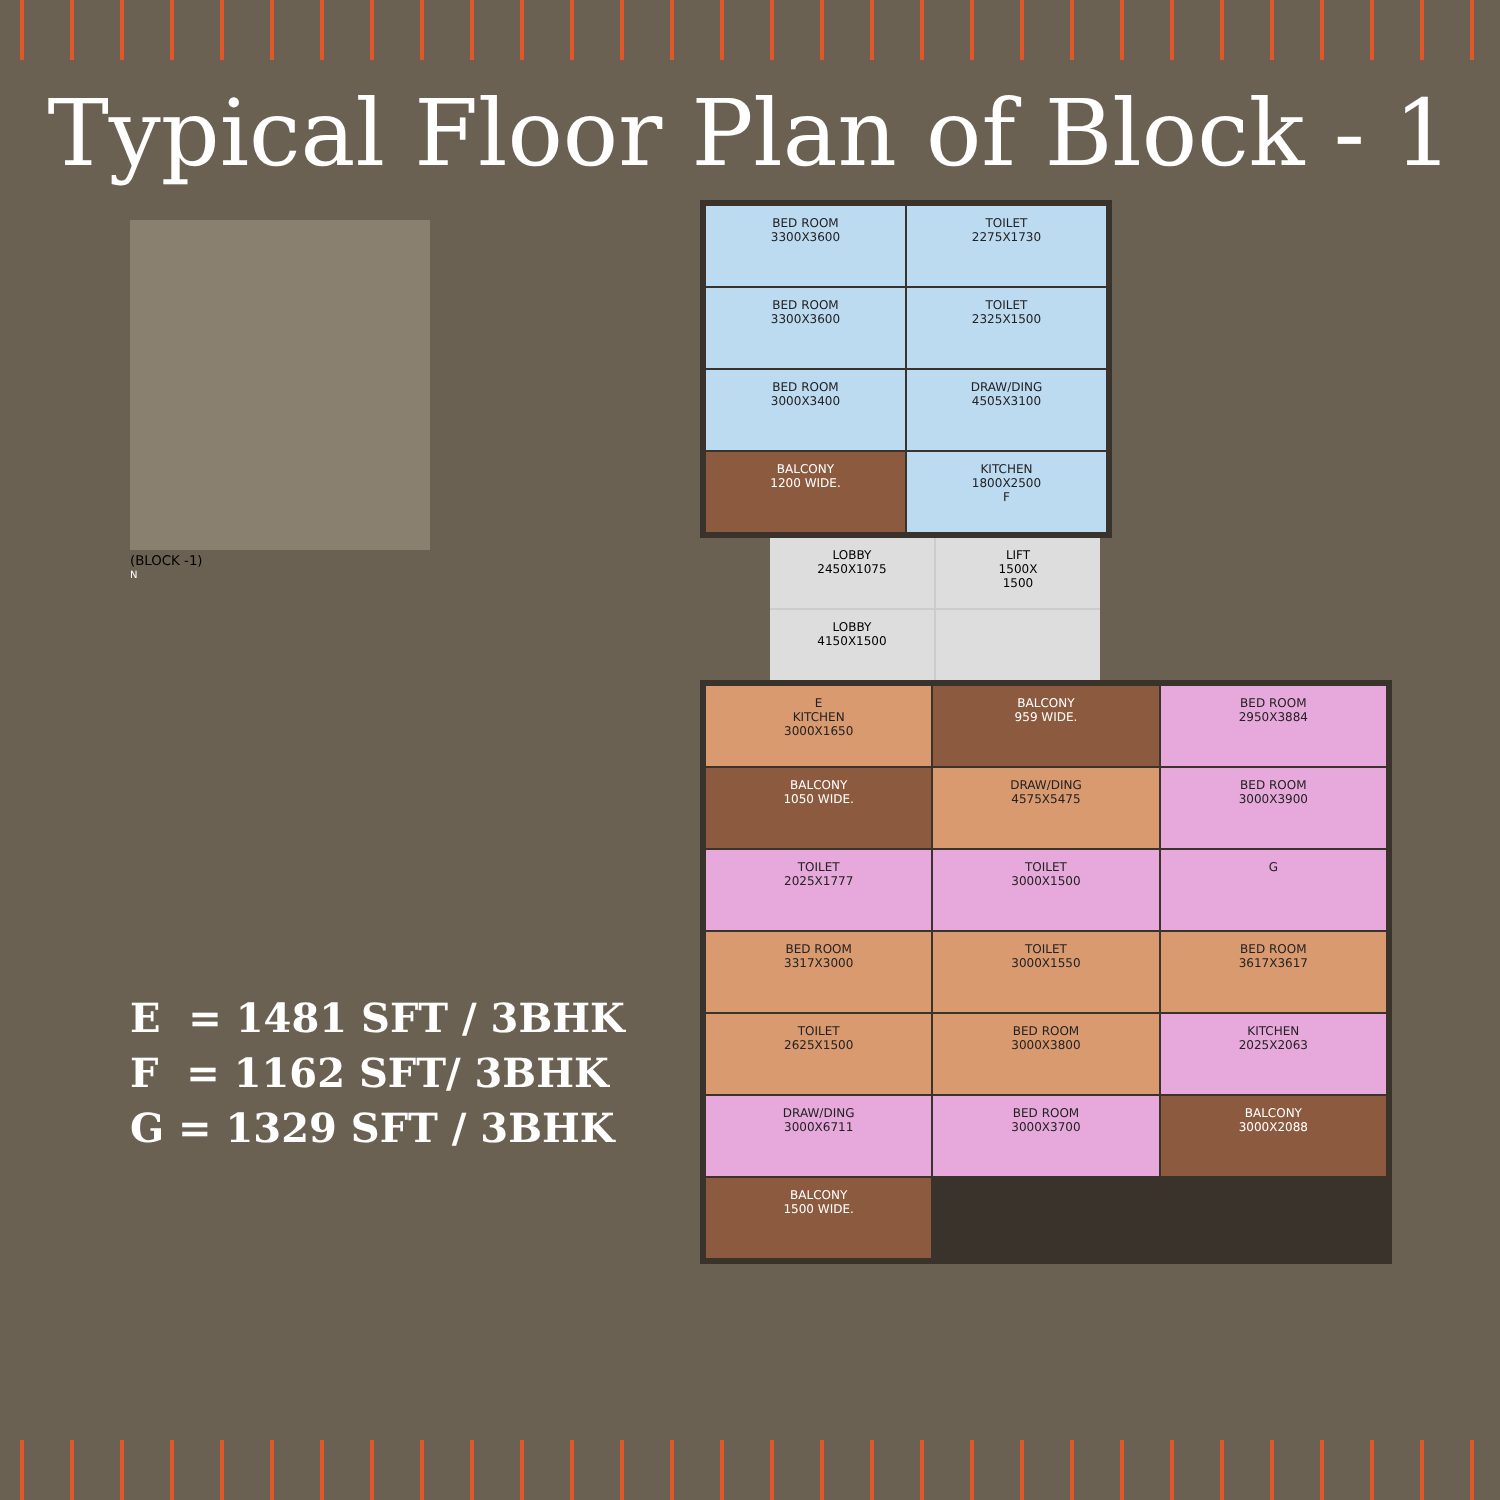Typical Floor Plan of Block - 1
(BLOCK -1)
N
BED ROOM
3300X3600
TOILET
2275X1730
BED ROOM
3300X3600
TOILET
2325X1500
BED ROOM
3000X3400
DRAW/DING
4505X3100
BALCONY
1200 WIDE.
KITCHEN
1800X2500
F
LOBBY
2450X1075
LIFT
1500X
1500
LOBBY
4150X1500
E
KITCHEN
3000X1650
BALCONY
959 WIDE.
BED ROOM
2950X3884
BALCONY
1050 WIDE.
DRAW/DING
4575X5475
BED ROOM
3000X3900
TOILET
2025X1777
TOILET
3000X1500
G
BED ROOM
3317X3000
TOILET
3000X1550
BED ROOM
3617X3617
TOILET
2625X1500
BED ROOM
3000X3800
KITCHEN
2025X2063
DRAW/DING
3000X6711
BED ROOM
3000X3700
BALCONY
3000X2088
BALCONY
1500 WIDE.
E = 1481 SFT / 3BHK
F = 1162 SFT/ 3BHK
G = 1329 SFT / 3BHK